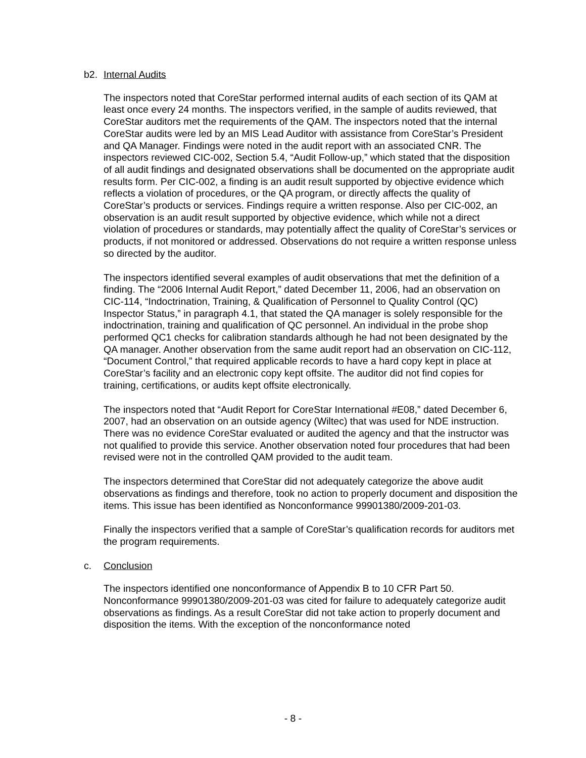b2. Internal Audits
The inspectors noted that CoreStar performed internal audits of each section of its QAM at least once every 24 months. The inspectors verified, in the sample of audits reviewed, that CoreStar auditors met the requirements of the QAM. The inspectors noted that the internal CoreStar audits were led by an MIS Lead Auditor with assistance from CoreStar’s President and QA Manager. Findings were noted in the audit report with an associated CNR. The inspectors reviewed CIC-002, Section 5.4, “Audit Follow-up,” which stated that the disposition of all audit findings and designated observations shall be documented on the appropriate audit results form. Per CIC-002, a finding is an audit result supported by objective evidence which reflects a violation of procedures, or the QA program, or directly affects the quality of CoreStar’s products or services. Findings require a written response. Also per CIC-002, an observation is an audit result supported by objective evidence, which while not a direct violation of procedures or standards, may potentially affect the quality of CoreStar’s services or products, if not monitored or addressed. Observations do not require a written response unless so directed by the auditor.
The inspectors identified several examples of audit observations that met the definition of a finding. The “2006 Internal Audit Report,” dated December 11, 2006, had an observation on CIC-114, “Indoctrination, Training, & Qualification of Personnel to Quality Control (QC) Inspector Status,” in paragraph 4.1, that stated the QA manager is solely responsible for the indoctrination, training and qualification of QC personnel. An individual in the probe shop performed QC1 checks for calibration standards although he had not been designated by the QA manager. Another observation from the same audit report had an observation on CIC-112, “Document Control,” that required applicable records to have a hard copy kept in place at CoreStar’s facility and an electronic copy kept offsite. The auditor did not find copies for training, certifications, or audits kept offsite electronically.
The inspectors noted that “Audit Report for CoreStar International #E08,” dated December 6, 2007, had an observation on an outside agency (Wiltec) that was used for NDE instruction. There was no evidence CoreStar evaluated or audited the agency and that the instructor was not qualified to provide this service. Another observation noted four procedures that had been revised were not in the controlled QAM provided to the audit team.
The inspectors determined that CoreStar did not adequately categorize the above audit observations as findings and therefore, took no action to properly document and disposition the items. This issue has been identified as Nonconformance 99901380/2009-201-03.
Finally the inspectors verified that a sample of CoreStar’s qualification records for auditors met the program requirements.
c. Conclusion
The inspectors identified one nonconformance of Appendix B to 10 CFR Part 50. Nonconformance 99901380/2009-201-03 was cited for failure to adequately categorize audit observations as findings. As a result CoreStar did not take action to properly document and disposition the items. With the exception of the nonconformance noted
- 8 -